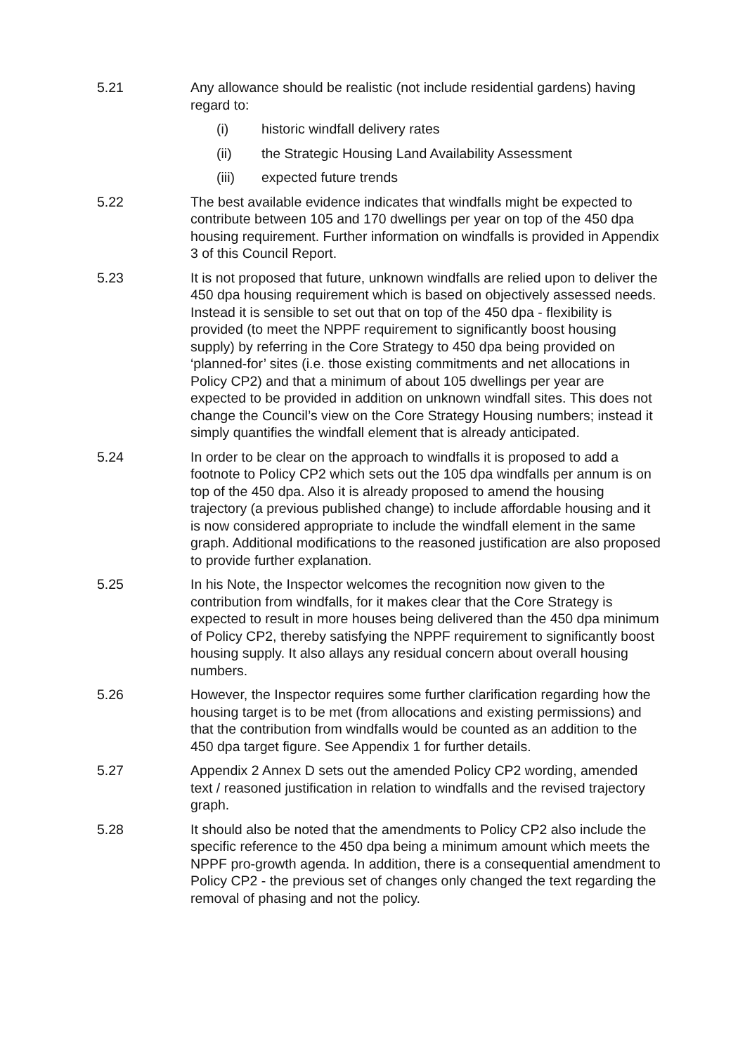5.21 Any allowance should be realistic (not include residential gardens) having regard to:
(i) historic windfall delivery rates
(ii) the Strategic Housing Land Availability Assessment
(iii) expected future trends
5.22 The best available evidence indicates that windfalls might be expected to contribute between 105 and 170 dwellings per year on top of the 450 dpa housing requirement. Further information on windfalls is provided in Appendix 3 of this Council Report.
5.23 It is not proposed that future, unknown windfalls are relied upon to deliver the 450 dpa housing requirement which is based on objectively assessed needs. Instead it is sensible to set out that on top of the 450 dpa - flexibility is provided (to meet the NPPF requirement to significantly boost housing supply) by referring in the Core Strategy to 450 dpa being provided on ‘planned-for’ sites (i.e. those existing commitments and net allocations in Policy CP2) and that a minimum of about 105 dwellings per year are expected to be provided in addition on unknown windfall sites. This does not change the Council’s view on the Core Strategy Housing numbers; instead it simply quantifies the windfall element that is already anticipated.
5.24 In order to be clear on the approach to windfalls it is proposed to add a footnote to Policy CP2 which sets out the 105 dpa windfalls per annum is on top of the 450 dpa. Also it is already proposed to amend the housing trajectory (a previous published change) to include affordable housing and it is now considered appropriate to include the windfall element in the same graph. Additional modifications to the reasoned justification are also proposed to provide further explanation.
5.25 In his Note, the Inspector welcomes the recognition now given to the contribution from windfalls, for it makes clear that the Core Strategy is expected to result in more houses being delivered than the 450 dpa minimum of Policy CP2, thereby satisfying the NPPF requirement to significantly boost housing supply. It also allays any residual concern about overall housing numbers.
5.26 However, the Inspector requires some further clarification regarding how the housing target is to be met (from allocations and existing permissions) and that the contribution from windfalls would be counted as an addition to the 450 dpa target figure. See Appendix 1 for further details.
5.27 Appendix 2 Annex D sets out the amended Policy CP2 wording, amended text / reasoned justification in relation to windfalls and the revised trajectory graph.
5.28 It should also be noted that the amendments to Policy CP2 also include the specific reference to the 450 dpa being a minimum amount which meets the NPPF pro-growth agenda. In addition, there is a consequential amendment to Policy CP2 - the previous set of changes only changed the text regarding the removal of phasing and not the policy.